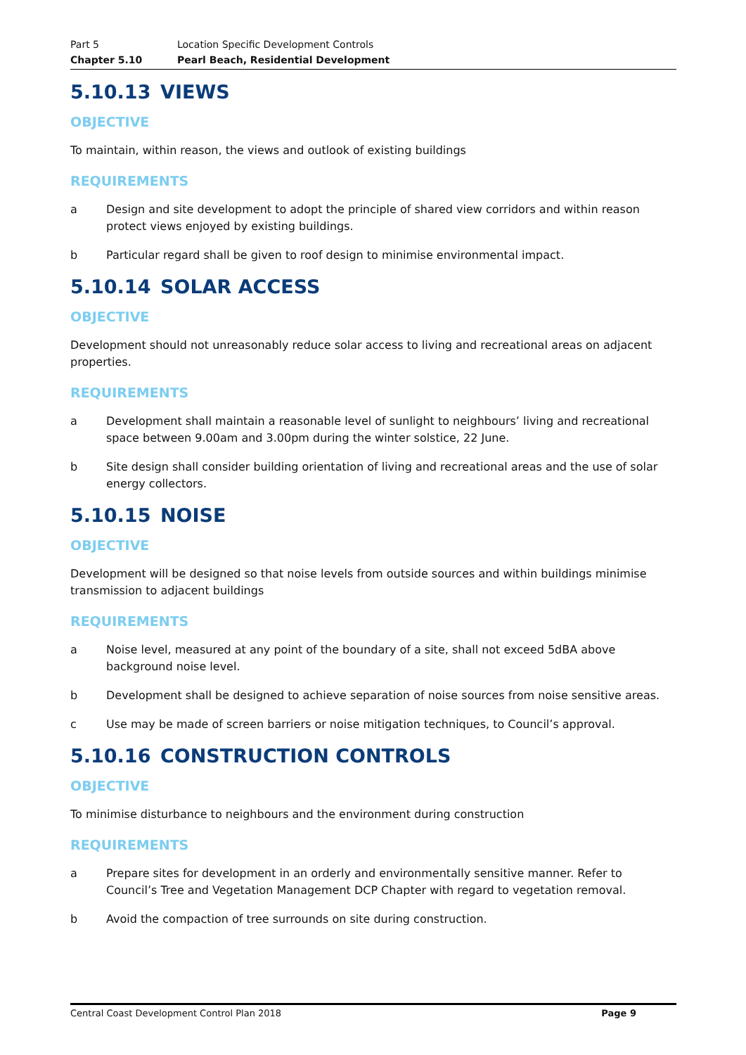Part 5 Location Specific Development Controls
Chapter 5.10 Pearl Beach, Residential Development
5.10.13 VIEWS
OBJECTIVE
To maintain, within reason, the views and outlook of existing buildings
REQUIREMENTS
a Design and site development to adopt the principle of shared view corridors and within reason protect views enjoyed by existing buildings.
b Particular regard shall be given to roof design to minimise environmental impact.
5.10.14 SOLAR ACCESS
OBJECTIVE
Development should not unreasonably reduce solar access to living and recreational areas on adjacent properties.
REQUIREMENTS
a Development shall maintain a reasonable level of sunlight to neighbours’ living and recreational space between 9.00am and 3.00pm during the winter solstice, 22 June.
b Site design shall consider building orientation of living and recreational areas and the use of solar energy collectors.
5.10.15 NOISE
OBJECTIVE
Development will be designed so that noise levels from outside sources and within buildings minimise transmission to adjacent buildings
REQUIREMENTS
a Noise level, measured at any point of the boundary of a site, shall not exceed 5dBA above background noise level.
b Development shall be designed to achieve separation of noise sources from noise sensitive areas.
c Use may be made of screen barriers or noise mitigation techniques, to Council’s approval.
5.10.16 CONSTRUCTION CONTROLS
OBJECTIVE
To minimise disturbance to neighbours and the environment during construction
REQUIREMENTS
a Prepare sites for development in an orderly and environmentally sensitive manner. Refer to Council’s Tree and Vegetation Management DCP Chapter with regard to vegetation removal.
b Avoid the compaction of tree surrounds on site during construction.
Central Coast Development Control Plan 2018 Page 9